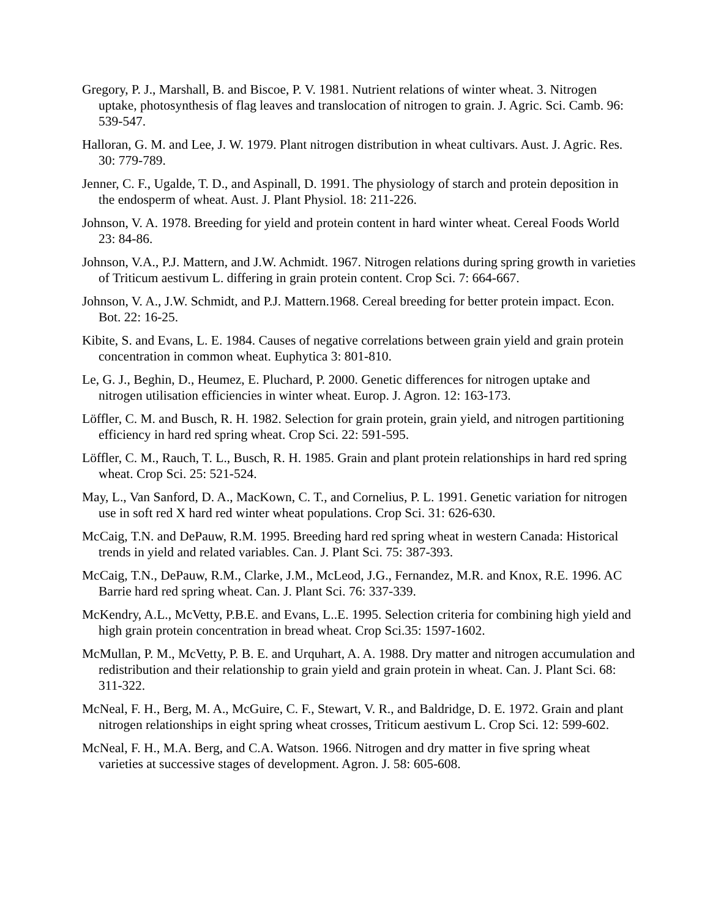Gregory, P. J., Marshall, B. and Biscoe, P. V. 1981. Nutrient relations of winter wheat. 3. Nitrogen uptake, photosynthesis of flag leaves and translocation of nitrogen to grain. J. Agric. Sci. Camb. 96: 539-547.
Halloran, G. M. and Lee, J. W. 1979. Plant nitrogen distribution in wheat cultivars. Aust. J. Agric. Res. 30: 779-789.
Jenner, C. F., Ugalde, T. D., and Aspinall, D. 1991. The physiology of starch and protein deposition in the endosperm of wheat. Aust. J. Plant Physiol. 18: 211-226.
Johnson, V. A. 1978. Breeding for yield and protein content in hard winter wheat. Cereal Foods World 23: 84-86.
Johnson, V.A., P.J. Mattern, and J.W. Achmidt. 1967. Nitrogen relations during spring growth in varieties of Triticum aestivum L. differing in grain protein content. Crop Sci. 7: 664-667.
Johnson, V. A., J.W. Schmidt, and P.J. Mattern.1968. Cereal breeding for better protein impact. Econ. Bot. 22: 16-25.
Kibite, S. and Evans, L. E. 1984. Causes of negative correlations between grain yield and grain protein concentration in common wheat. Euphytica 3: 801-810.
Le, G. J., Beghin, D., Heumez, E. Pluchard, P. 2000. Genetic differences for nitrogen uptake and nitrogen utilisation efficiencies in winter wheat. Europ. J. Agron. 12: 163-173.
Löffler, C. M. and Busch, R. H. 1982. Selection for grain protein, grain yield, and nitrogen partitioning efficiency in hard red spring wheat. Crop Sci. 22: 591-595.
Löffler, C. M., Rauch, T. L., Busch, R. H. 1985. Grain and plant protein relationships in hard red spring wheat. Crop Sci. 25: 521-524.
May, L., Van Sanford, D. A., MacKown, C. T., and Cornelius, P. L. 1991. Genetic variation for nitrogen use in soft red X hard red winter wheat populations. Crop Sci. 31: 626-630.
McCaig, T.N. and DePauw, R.M. 1995. Breeding hard red spring wheat in western Canada: Historical trends in yield and related variables. Can. J. Plant Sci. 75: 387-393.
McCaig, T.N., DePauw, R.M., Clarke, J.M., McLeod, J.G., Fernandez, M.R. and Knox, R.E. 1996. AC Barrie hard red spring wheat. Can. J. Plant Sci. 76: 337-339.
McKendry, A.L., McVetty, P.B.E. and Evans, L..E. 1995. Selection criteria for combining high yield and high grain protein concentration in bread wheat. Crop Sci.35: 1597-1602.
McMullan, P. M., McVetty, P. B. E. and Urquhart, A. A. 1988. Dry matter and nitrogen accumulation and redistribution and their relationship to grain yield and grain protein in wheat. Can. J. Plant Sci. 68: 311-322.
McNeal, F. H., Berg, M. A., McGuire, C. F., Stewart, V. R., and Baldridge, D. E. 1972. Grain and plant nitrogen relationships in eight spring wheat crosses, Triticum aestivum L. Crop Sci. 12: 599-602.
McNeal, F. H., M.A. Berg, and C.A. Watson. 1966. Nitrogen and dry matter in five spring wheat varieties at successive stages of development. Agron. J. 58: 605-608.